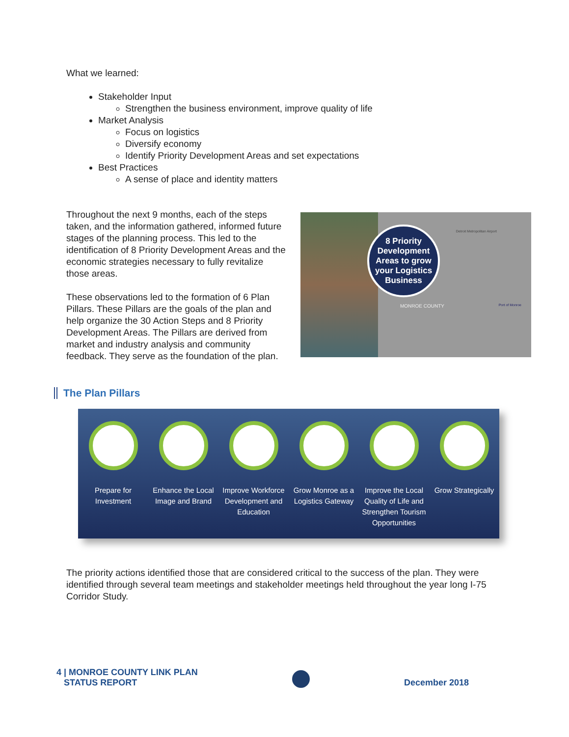What we learned:
Stakeholder Input
Strengthen the business environment, improve quality of life
Market Analysis
Focus on logistics
Diversify economy
Identify Priority Development Areas and set expectations
Best Practices
A sense of place and identity matters
Throughout the next 9 months, each of the steps taken, and the information gathered, informed future stages of the planning process. This led to the identification of 8 Priority Development Areas and the economic strategies necessary to fully revitalize those areas.
These observations led to the formation of 6 Plan Pillars. These Pillars are the goals of the plan and help organize the 30 Action Steps and 8 Priority Development Areas. The Pillars are derived from market and industry analysis and community feedback. They serve as the foundation of the plan.
8 Priority Development Areas to grow your Logistics Business
MONROE COUNTY Port of Monroe
Detroit Metropolitan Airport
The Plan Pillars
Prepare for Investment Enhance the Local Image and Brand
Improve Workforce Development and Education
Grow Monroe as a Logistics Gateway
Improve the Local Quality of Life and Strengthen Tourism Opportunities
Grow Strategically
The priority actions identified those that are considered critical to the success of the plan. They were identified through several team meetings and stakeholder meetings held throughout the year long I-75 Corridor Study.
4 | MONROE COUNTY LINK PLAN
STATUS REPORT
December 2018